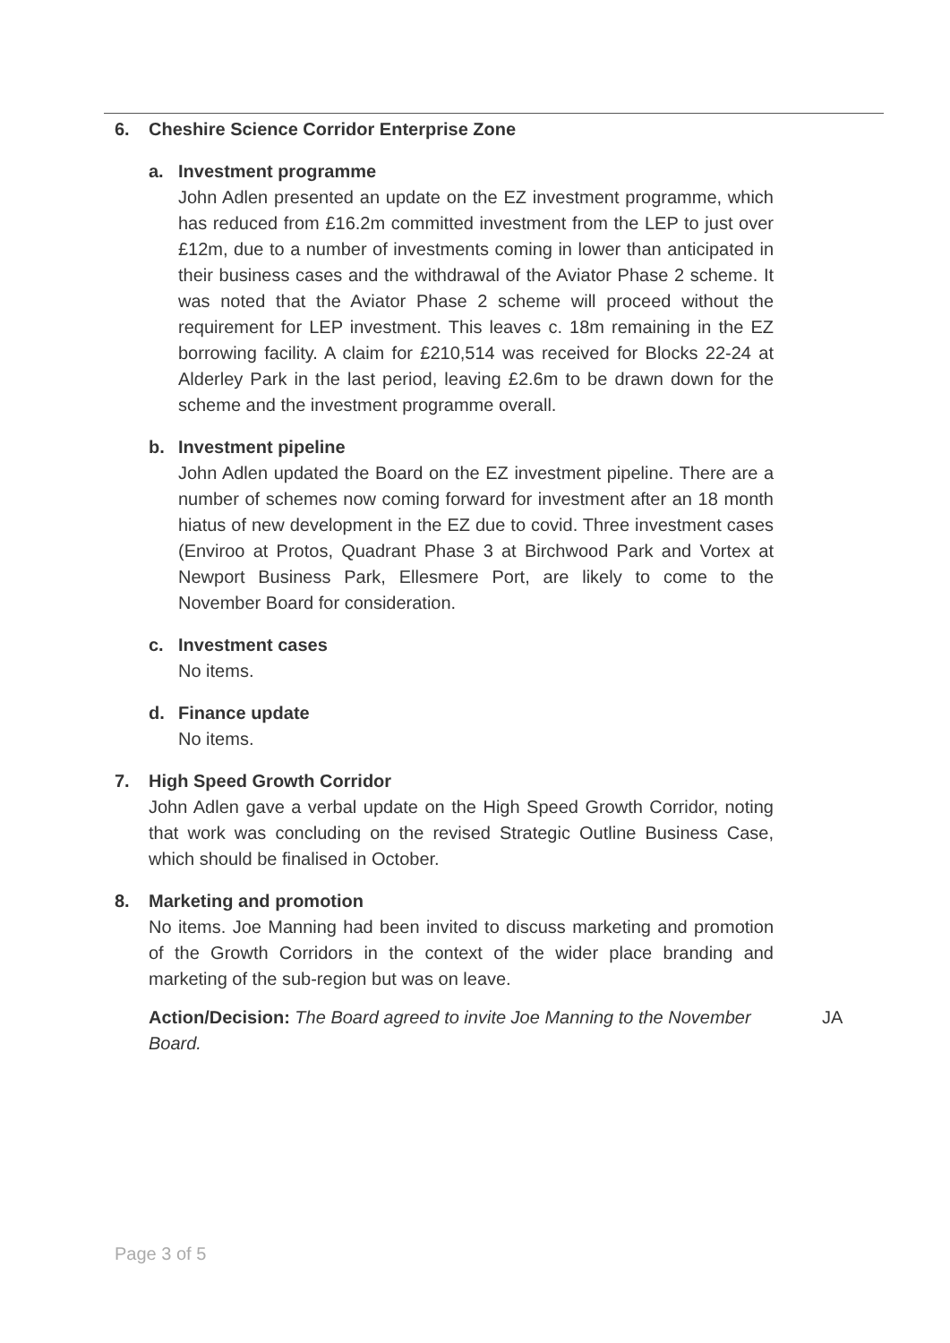6. Cheshire Science Corridor Enterprise Zone
a. Investment programme
John Adlen presented an update on the EZ investment programme, which has reduced from £16.2m committed investment from the LEP to just over £12m, due to a number of investments coming in lower than anticipated in their business cases and the withdrawal of the Aviator Phase 2 scheme. It was noted that the Aviator Phase 2 scheme will proceed without the requirement for LEP investment. This leaves c. 18m remaining in the EZ borrowing facility. A claim for £210,514 was received for Blocks 22-24 at Alderley Park in the last period, leaving £2.6m to be drawn down for the scheme and the investment programme overall.
b. Investment pipeline
John Adlen updated the Board on the EZ investment pipeline. There are a number of schemes now coming forward for investment after an 18 month hiatus of new development in the EZ due to covid. Three investment cases (Enviroo at Protos, Quadrant Phase 3 at Birchwood Park and Vortex at Newport Business Park, Ellesmere Port, are likely to come to the November Board for consideration.
c. Investment cases
No items.
d. Finance update
No items.
7. High Speed Growth Corridor
John Adlen gave a verbal update on the High Speed Growth Corridor, noting that work was concluding on the revised Strategic Outline Business Case, which should be finalised in October.
8. Marketing and promotion
No items. Joe Manning had been invited to discuss marketing and promotion of the Growth Corridors in the context of the wider place branding and marketing of the sub-region but was on leave.
Action/Decision: The Board agreed to invite Joe Manning to the November Board.
JA
Page 3 of 5